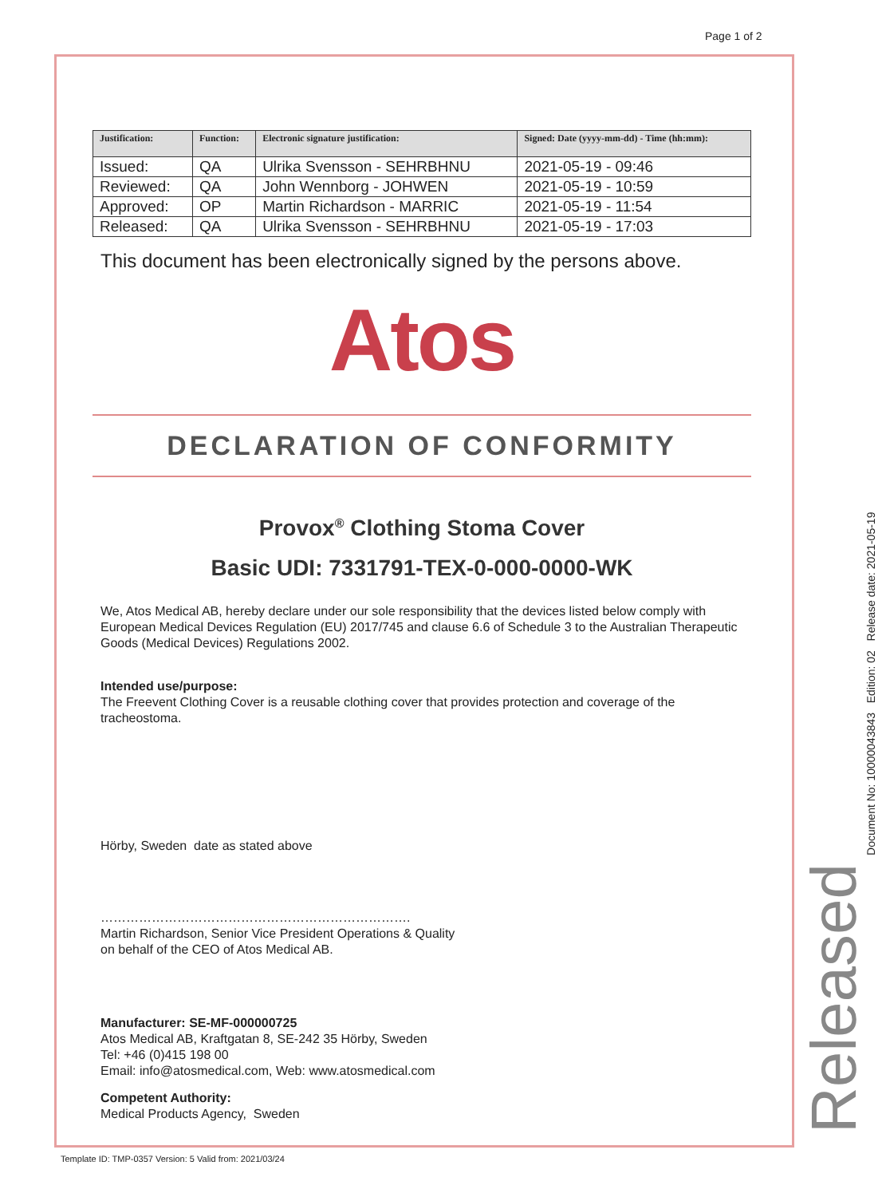Page 1 of 2
| Justification: | Function: | Electronic signature justification: | Signed: Date (yyyy-mm-dd) - Time (hh:mm): |
| --- | --- | --- | --- |
| Issued: | QA | Ulrika Svensson - SEHRBHNU | 2021-05-19 - 09:46 |
| Reviewed: | QA | John Wennborg - JOHWEN | 2021-05-19 - 10:59 |
| Approved: | OP | Martin Richardson - MARRIC | 2021-05-19 - 11:54 |
| Released: | QA | Ulrika Svensson - SEHRBHNU | 2021-05-19 - 17:03 |
This document has been electronically signed by the persons above.
Atos
DECLARATION OF CONFORMITY
Provox<sup>®</sup> Clothing Stoma Cover
Basic UDI: 7331791-TEX-0-000-0000-WK
We, Atos Medical AB, hereby declare under our sole responsibility that the devices listed below comply with European Medical Devices Regulation (EU) 2017/745 and clause 6.6 of Schedule 3 to the Australian Therapeutic Goods (Medical Devices) Regulations 2002.
Intended use/purpose:
The Freevent Clothing Cover is a reusable clothing cover that provides protection and coverage of the tracheostoma.
Hörby, Sweden date as stated above
……………………………………………………………….
Martin Richardson, Senior Vice President Operations & Quality
on behalf of the CEO of Atos Medical AB.
Manufacturer: SE-MF-000000725
Atos Medical AB, Kraftgatan 8, SE-242 35 Hörby, Sweden
Tel: +46 (0)415 198 00
Email: info@atosmedical.com, Web: www.atosmedical.com
Competent Authority:
Medical Products Agency, Sweden
Released Document No: 10000043843 Edition: 02 Release date: 2021-05-19
Template ID: TMP-0357 Version: 5 Valid from: 2021/03/24